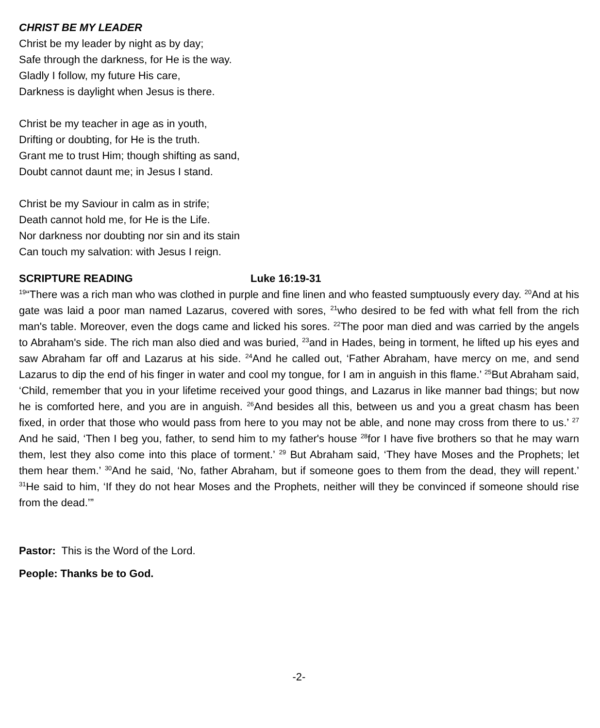CHRIST BE MY LEADER
Christ be my leader by night as by day;
Safe through the darkness, for He is the way.
Gladly I follow, my future His care,
Darkness is daylight when Jesus is there.
Christ be my teacher in age as in youth,
Drifting or doubting, for He is the truth.
Grant me to trust Him; though shifting as sand,
Doubt cannot daunt me; in Jesus I stand.
Christ be my Saviour in calm as in strife;
Death cannot hold me, for He is the Life.
Nor darkness nor doubting nor sin and its stain
Can touch my salvation: with Jesus I reign.
SCRIPTURE READING Luke 16:19-31
<sup>19</sup> “There was a rich man who was clothed in purple and fine linen and who feasted sumptuously every day. <sup>20</sup>And at his gate was laid a poor man named Lazarus, covered with sores, <sup>21</sup>who desired to be fed with what fell from the rich man's table. Moreover, even the dogs came and licked his sores. <sup>22</sup>The poor man died and was carried by the angels to Abraham's side. The rich man also died and was buried, <sup>23</sup>and in Hades, being in torment, he lifted up his eyes and saw Abraham far off and Lazarus at his side. <sup>24</sup>And he called out, ‘Father Abraham, have mercy on me, and send Lazarus to dip the end of his finger in water and cool my tongue, for I am in anguish in this flame.’ <sup>25</sup>But Abraham said, ‘Child, remember that you in your lifetime received your good things, and Lazarus in like manner bad things; but now he is comforted here, and you are in anguish. <sup>26</sup>And besides all this, between us and you a great chasm has been fixed, in order that those who would pass from here to you may not be able, and none may cross from there to us.’ <sup>27</sup> And he said, ‘Then I beg you, father, to send him to my father's house <sup>28</sup>for I have five brothers so that he may warn them, lest they also come into this place of torment.’ <sup>29</sup> But Abraham said, ‘They have Moses and the Prophets; let them hear them.’ <sup>30</sup>And he said, ‘No, father Abraham, but if someone goes to them from the dead, they will repent.’ <sup>31</sup>He said to him, ‘If they do not hear Moses and the Prophets, neither will they be convinced if someone should rise from the dead.’”
Pastor: This is the Word of the Lord.
People: Thanks be to God.
-2-